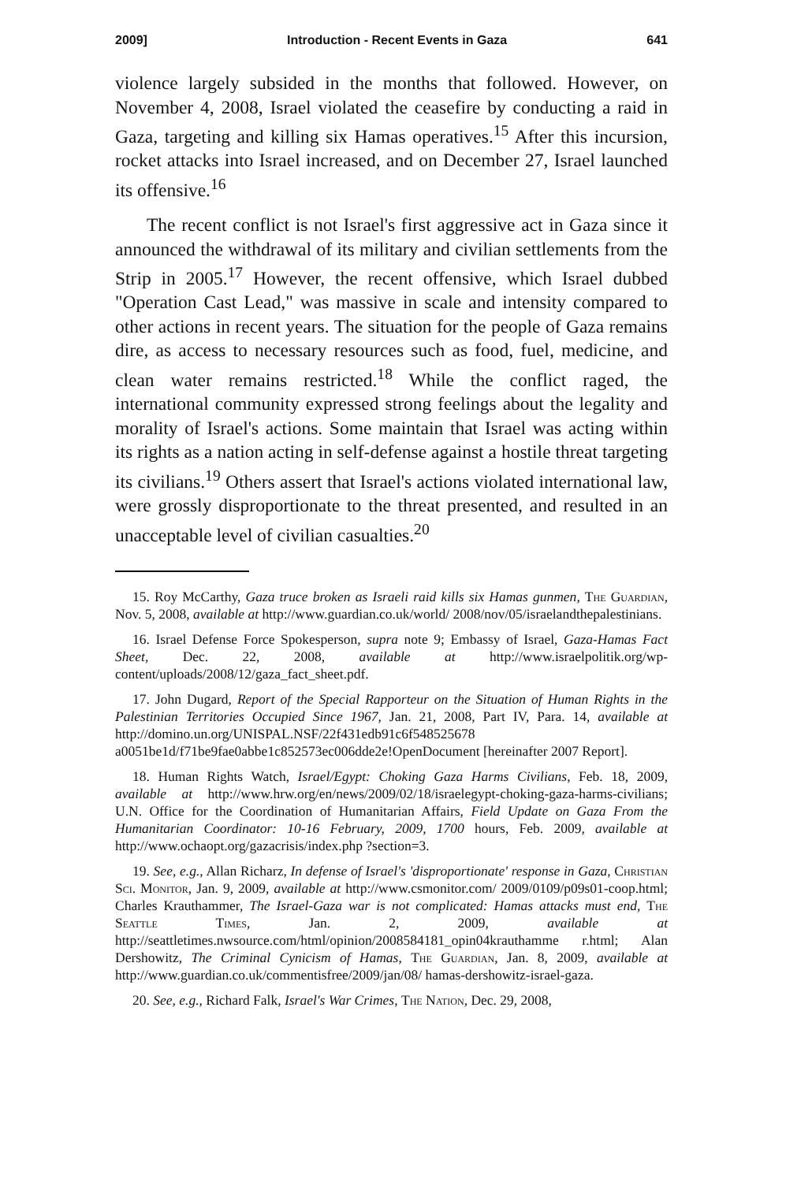2009] Introduction - Recent Events in Gaza 641
violence largely subsided in the months that followed. However, on November 4, 2008, Israel violated the ceasefire by conducting a raid in Gaza, targeting and killing six Hamas operatives.<sup>15</sup> After this incursion, rocket attacks into Israel increased, and on December 27, Israel launched its offensive.<sup>16</sup>
The recent conflict is not Israel's first aggressive act in Gaza since it announced the withdrawal of its military and civilian settlements from the Strip in 2005.<sup>17</sup> However, the recent offensive, which Israel dubbed "Operation Cast Lead," was massive in scale and intensity compared to other actions in recent years. The situation for the people of Gaza remains dire, as access to necessary resources such as food, fuel, medicine, and clean water remains restricted.<sup>18</sup> While the conflict raged, the international community expressed strong feelings about the legality and morality of Israel's actions. Some maintain that Israel was acting within its rights as a nation acting in self-defense against a hostile threat targeting its civilians.<sup>19</sup> Others assert that Israel's actions violated international law, were grossly disproportionate to the threat presented, and resulted in an unacceptable level of civilian casualties.<sup>20</sup>
15. Roy McCarthy, Gaza truce broken as Israeli raid kills six Hamas gunmen, The Guardian, Nov. 5, 2008, available at http://www.guardian.co.uk/world/ 2008/nov/05/israelandthepalestinians.
16. Israel Defense Force Spokesperson, supra note 9; Embassy of Israel, Gaza-Hamas Fact Sheet, Dec. 22, 2008, available at http://www.israelpolitik.org/wp-content/uploads/2008/12/gaza_fact_sheet.pdf.
17. John Dugard, Report of the Special Rapporteur on the Situation of Human Rights in the Palestinian Territories Occupied Since 1967, Jan. 21, 2008, Part IV, Para. 14, available at http://domino.un.org/UNISPAL.NSF/22f431edb91c6f548525678 a0051be1d/f71be9fae0abbe1c852573ec006dde2e!OpenDocument [hereinafter 2007 Report].
18. Human Rights Watch, Israel/Egypt: Choking Gaza Harms Civilians, Feb. 18, 2009, available at http://www.hrw.org/en/news/2009/02/18/israelegypt-choking-gaza-harms-civilians; U.N. Office for the Coordination of Humanitarian Affairs, Field Update on Gaza From the Humanitarian Coordinator: 10-16 February, 2009, 1700 hours, Feb. 2009, available at http://www.ochaopt.org/gazacrisis/index.php ?section=3.
19. See, e.g., Allan Richarz, In defense of Israel's 'disproportionate' response in Gaza, Christian Sci. Monitor, Jan. 9, 2009, available at http://www.csmonitor.com/ 2009/0109/p09s01-coop.html; Charles Krauthammer, The Israel-Gaza war is not complicated: Hamas attacks must end, The Seattle Times, Jan. 2, 2009, available at http://seattletimes.nwsource.com/html/opinion/2008584181_opin04krauthamme r.html; Alan Dershowitz, The Criminal Cynicism of Hamas, The Guardian, Jan. 8, 2009, available at http://www.guardian.co.uk/commentisfree/2009/jan/08/ hamas-dershowitz-israel-gaza.
20. See, e.g., Richard Falk, Israel's War Crimes, The Nation, Dec. 29, 2008,